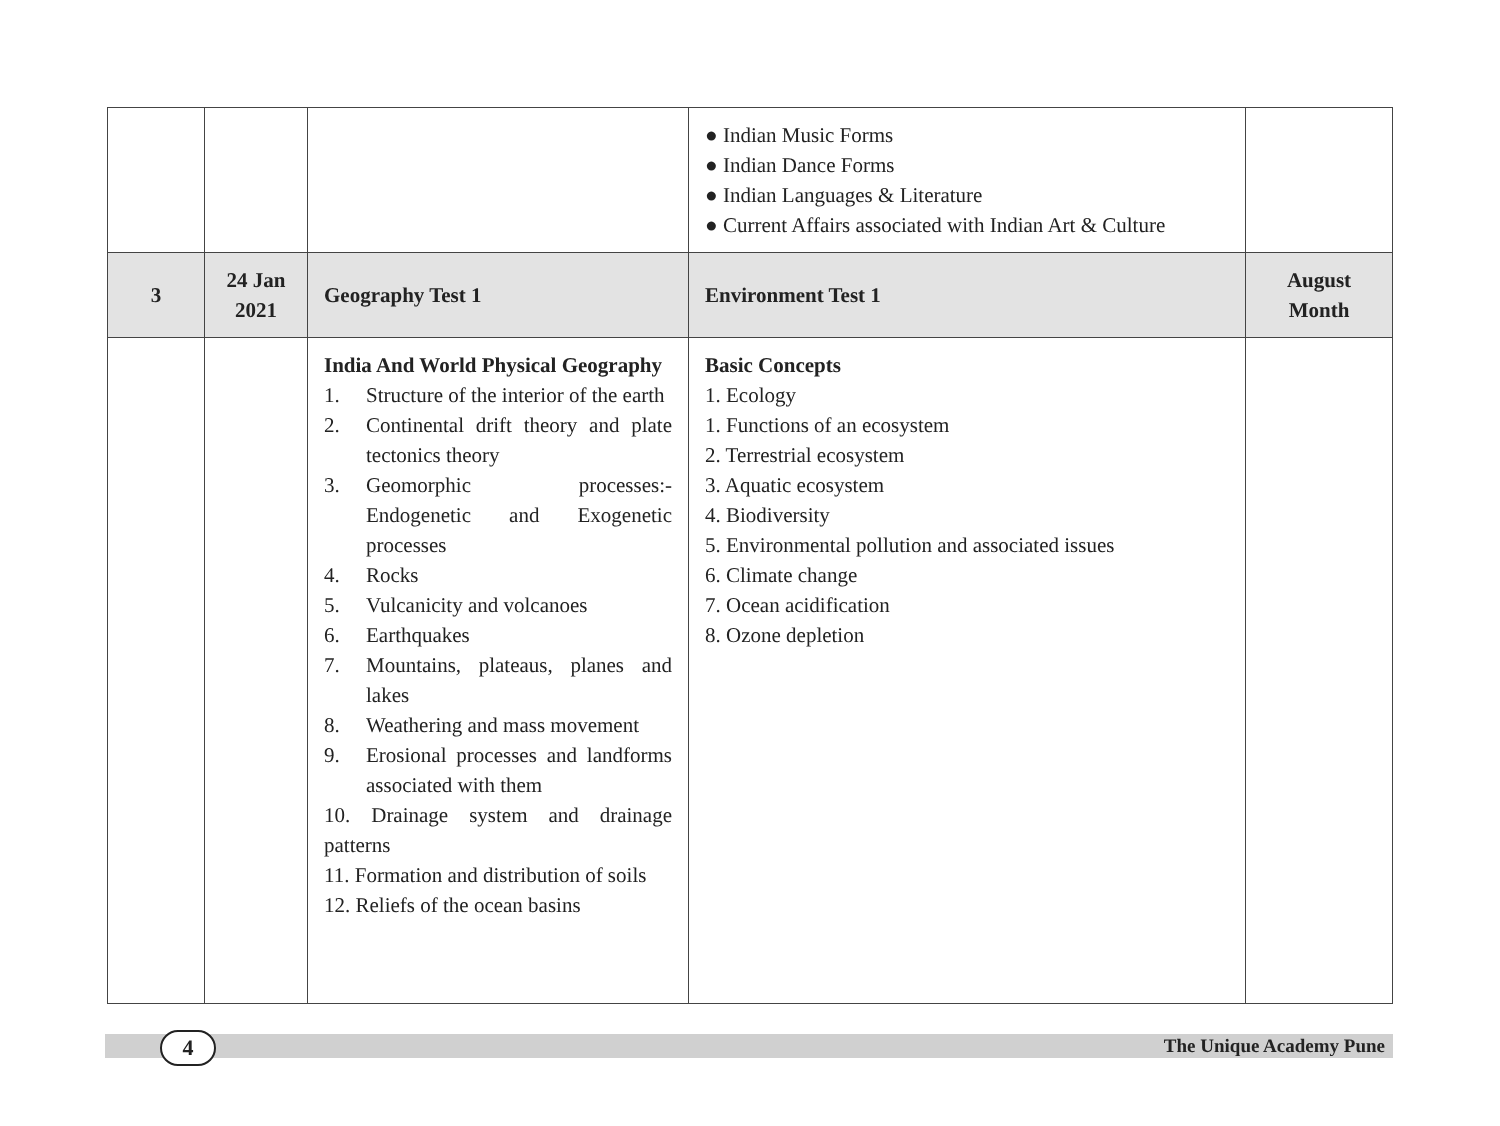| | | | ● Indian Music Forms ● Indian Dance Forms ● Indian Languages & Literature ● Current Affairs associated with Indian Art & Culture | |
| 3 | 24 Jan 2021 | Geography Test 1 | Environment Test 1 | August Month |
| | | India And World Physical Geography 1. Structure of the interior of the earth 2. Continental drift theory and plate tectonics theory 3. Geomorphic processes:- Endogenetic and Exogenetic processes 4. Rocks 5. Vulcanicity and volcanoes 6. Earthquakes 7. Mountains, plateaus, planes and lakes 8. Weathering and mass movement 9. Erosional processes and landforms associated with them 10. Drainage system and drainage patterns 11. Formation and distribution of soils 12. Reliefs of the ocean basins | Basic Concepts 1. Ecology 1. Functions of an ecosystem 2. Terrestrial ecosystem 3. Aquatic ecosystem 4. Biodiversity 5. Environmental pollution and associated issues 6. Climate change 7. Ocean acidification 8. Ozone depletion | |
4 The Unique Academy Pune